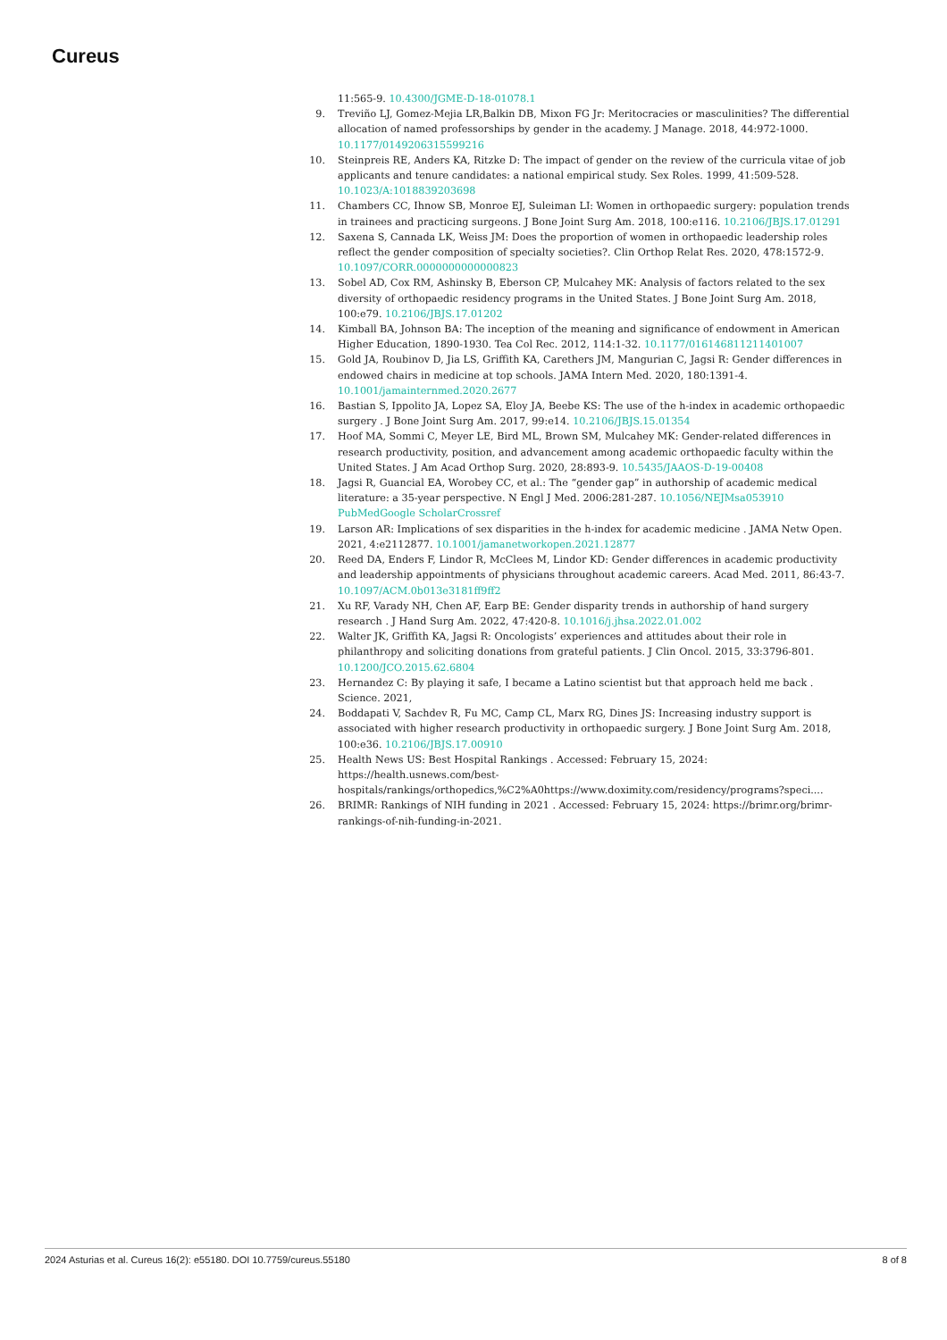Cureus
11:565-9. 10.4300/JGME-D-18-01078.1
9. Treviño LJ, Gomez-Mejia LR,Balkin DB, Mixon FG Jr: Meritocracies or masculinities? The differential allocation of named professorships by gender in the academy. J Manage. 2018, 44:972-1000. 10.1177/0149206315599216
10. Steinpreis RE, Anders KA, Ritzke D: The impact of gender on the review of the curricula vitae of job applicants and tenure candidates: a national empirical study. Sex Roles. 1999, 41:509-528. 10.1023/A:1018839203698
11. Chambers CC, Ihnow SB, Monroe EJ, Suleiman LI: Women in orthopaedic surgery: population trends in trainees and practicing surgeons. J Bone Joint Surg Am. 2018, 100:e116. 10.2106/JBJS.17.01291
12. Saxena S, Cannada LK, Weiss JM: Does the proportion of women in orthopaedic leadership roles reflect the gender composition of specialty societies?. Clin Orthop Relat Res. 2020, 478:1572-9. 10.1097/CORR.0000000000000823
13. Sobel AD, Cox RM, Ashinsky B, Eberson CP, Mulcahey MK: Analysis of factors related to the sex diversity of orthopaedic residency programs in the United States. J Bone Joint Surg Am. 2018, 100:e79. 10.2106/JBJS.17.01202
14. Kimball BA, Johnson BA: The inception of the meaning and significance of endowment in American Higher Education, 1890-1930. Tea Col Rec. 2012, 114:1-32. 10.1177/016146811211401007
15. Gold JA, Roubinov D, Jia LS, Griffith KA, Carethers JM, Mangurian C, Jagsi R: Gender differences in endowed chairs in medicine at top schools. JAMA Intern Med. 2020, 180:1391-4. 10.1001/jamainternmed.2020.2677
16. Bastian S, Ippolito JA, Lopez SA, Eloy JA, Beebe KS: The use of the h-index in academic orthopaedic surgery . J Bone Joint Surg Am. 2017, 99:e14. 10.2106/JBJS.15.01354
17. Hoof MA, Sommi C, Meyer LE, Bird ML, Brown SM, Mulcahey MK: Gender-related differences in research productivity, position, and advancement among academic orthopaedic faculty within the United States. J Am Acad Orthop Surg. 2020, 28:893-9. 10.5435/JAAOS-D-19-00408
18. Jagsi R, Guancial EA, Worobey CC, et al.: The “gender gap” in authorship of academic medical literature: a 35-year perspective. N Engl J Med. 2006:281-287. 10.1056/NEJMsa053910 PubMedGoogle ScholarCrossref
19. Larson AR: Implications of sex disparities in the h-index for academic medicine . JAMA Netw Open. 2021, 4:e2112877. 10.1001/jamanetworkopen.2021.12877
20. Reed DA, Enders F, Lindor R, McClees M, Lindor KD: Gender differences in academic productivity and leadership appointments of physicians throughout academic careers. Acad Med. 2011, 86:43-7. 10.1097/ACM.0b013e3181ff9ff2
21. Xu RF, Varady NH, Chen AF, Earp BE: Gender disparity trends in authorship of hand surgery research . J Hand Surg Am. 2022, 47:420-8. 10.1016/j.jhsa.2022.01.002
22. Walter JK, Griffith KA, Jagsi R: Oncologists’ experiences and attitudes about their role in philanthropy and soliciting donations from grateful patients. J Clin Oncol. 2015, 33:3796-801. 10.1200/JCO.2015.62.6804
23. Hernandez C: By playing it safe, I became a Latino scientist but that approach held me back . Science. 2021,
24. Boddapati V, Sachdev R, Fu MC, Camp CL, Marx RG, Dines JS: Increasing industry support is associated with higher research productivity in orthopaedic surgery. J Bone Joint Surg Am. 2018, 100:e36. 10.2106/JBJS.17.00910
25. Health News US: Best Hospital Rankings . Accessed: February 15, 2024: https://health.usnews.com/best-hospitals/rankings/orthopedics,%C2%A0https://www.doximity.com/residency/programs?speci....
26. BRIMR: Rankings of NIH funding in 2021 . Accessed: February 15, 2024: https://brimr.org/brimr-rankings-of-nih-funding-in-2021.
2024 Asturias et al. Cureus 16(2): e55180. DOI 10.7759/cureus.55180 8 of 8